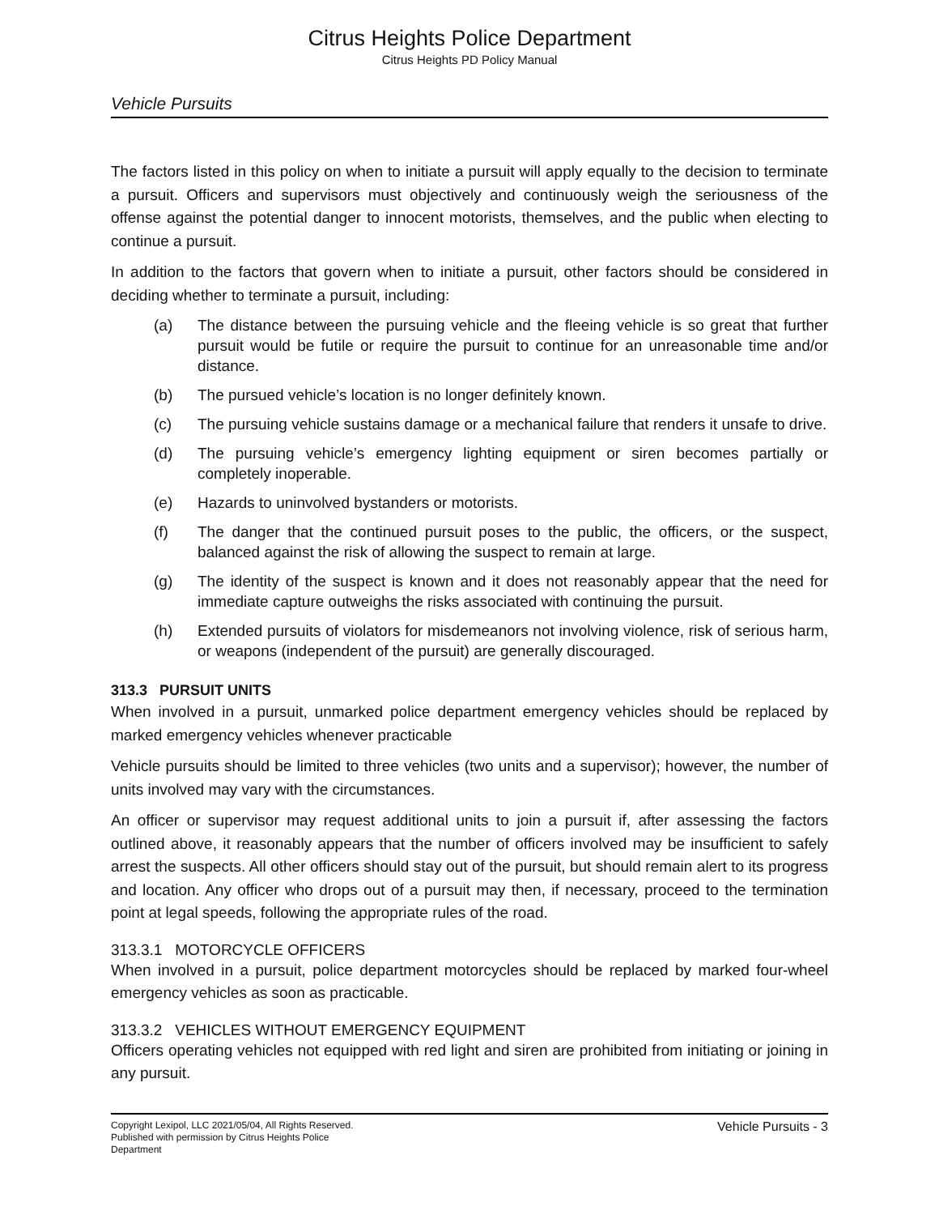Citrus Heights Police Department
Citrus Heights PD Policy Manual
Vehicle Pursuits
The factors listed in this policy on when to initiate a pursuit will apply equally to the decision to terminate a pursuit. Officers and supervisors must objectively and continuously weigh the seriousness of the offense against the potential danger to innocent motorists, themselves, and the public when electing to continue a pursuit.
In addition to the factors that govern when to initiate a pursuit, other factors should be considered in deciding whether to terminate a pursuit, including:
(a) The distance between the pursuing vehicle and the fleeing vehicle is so great that further pursuit would be futile or require the pursuit to continue for an unreasonable time and/or distance.
(b) The pursued vehicle’s location is no longer definitely known.
(c) The pursuing vehicle sustains damage or a mechanical failure that renders it unsafe to drive.
(d) The pursuing vehicle’s emergency lighting equipment or siren becomes partially or completely inoperable.
(e) Hazards to uninvolved bystanders or motorists.
(f) The danger that the continued pursuit poses to the public, the officers, or the suspect, balanced against the risk of allowing the suspect to remain at large.
(g) The identity of the suspect is known and it does not reasonably appear that the need for immediate capture outweighs the risks associated with continuing the pursuit.
(h) Extended pursuits of violators for misdemeanors not involving violence, risk of serious harm, or weapons (independent of the pursuit) are generally discouraged.
313.3 PURSUIT UNITS
When involved in a pursuit, unmarked police department emergency vehicles should be replaced by marked emergency vehicles whenever practicable
Vehicle pursuits should be limited to three vehicles (two units and a supervisor); however, the number of units involved may vary with the circumstances.
An officer or supervisor may request additional units to join a pursuit if, after assessing the factors outlined above, it reasonably appears that the number of officers involved may be insufficient to safely arrest the suspects. All other officers should stay out of the pursuit, but should remain alert to its progress and location. Any officer who drops out of a pursuit may then, if necessary, proceed to the termination point at legal speeds, following the appropriate rules of the road.
313.3.1 MOTORCYCLE OFFICERS
When involved in a pursuit, police department motorcycles should be replaced by marked four-wheel emergency vehicles as soon as practicable.
313.3.2 VEHICLES WITHOUT EMERGENCY EQUIPMENT
Officers operating vehicles not equipped with red light and siren are prohibited from initiating or joining in any pursuit.
Copyright Lexipol, LLC 2021/05/04, All Rights Reserved.
Published with permission by Citrus Heights Police Department
Vehicle Pursuits - 3